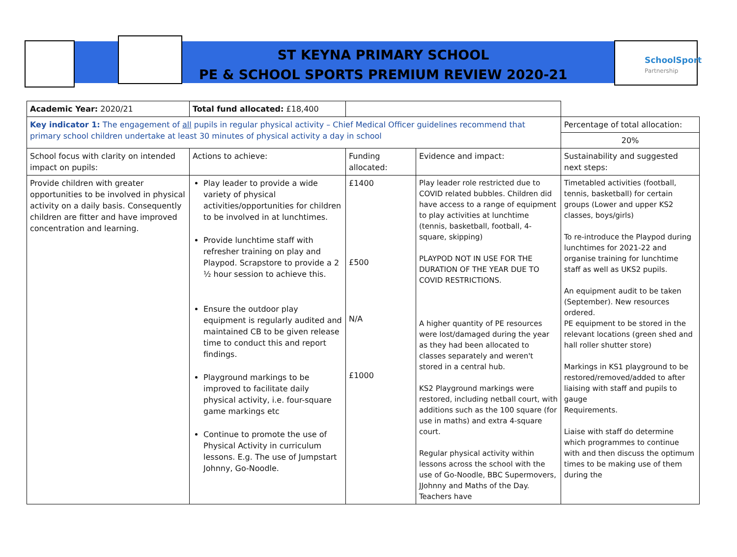SchoolSport
Partnership
ST KEYNA PRIMARY SCHOOL
PE & SCHOOL SPORTS PREMIUM REVIEW 2020-21
| Academic Year: 2020/21 | Total fund allocated: £18,400 | | | |
| Key indicator 1: The engagement of all pupils in regular physical activity – Chief Medical Officer guidelines recommend that primary school children undertake at least 30 minutes of physical activity a day in school | | | | Percentage of total allocation: |
| | | | | 20% |
| School focus with clarity on intended impact on pupils: | Actions to achieve: | Funding allocated: | Evidence and impact: | Sustainability and suggested next steps: |
| Provide children with greater opportunities to be involved in physical activity on a daily basis. Consequently children are fitter and have improved concentration and learning. | Play leader to provide a wide variety of physical activities/opportunities for children to be involved in at lunchtimes. Provide lunchtime staff with refresher training on play and Playpod. Scrapstore to provide a 2 ½ hour session to achieve this. Ensure the outdoor play equipment is regularly audited and maintained CB to be given release time to conduct this and report findings. Playground markings to be improved to facilitate daily physical activity, i.e. four-square game markings etc Continue to promote the use of Physical Activity in curriculum lessons. E.g. The use of Jumpstart Johnny, Go-Noodle. | £1400 £500 N/A £1000 | Play leader role restricted due to COVID related bubbles. Children did have access to a range of equipment to play activities at lunchtime (tennis, basketball, football, 4-square, skipping) PLAYPOD NOT IN USE FOR THE DURATION OF THE YEAR DUE TO COVID RESTRICTIONS. A higher quantity of PE resources were lost/damaged during the year as they had been allocated to classes separately and weren't stored in a central hub. KS2 Playground markings were restored, including netball court, with additions such as the 100 square (for use in maths) and extra 4-square court. Regular physical activity within lessons across the school with the use of Go-Noodle, BBC Supermovers, JJohnny and Maths of the Day. Teachers have | Timetabled activities (football, tennis, basketball) for certain groups (Lower and upper KS2 classes, boys/girls) To re-introduce the Playpod during lunchtimes for 2021-22 and organise training for lunchtime staff as well as UKS2 pupils. An equipment audit to be taken (September). New resources ordered. PE equipment to be stored in the relevant locations (green shed and hall roller shutter store) Markings in KS1 playground to be restored/removed/added to after liaising with staff and pupils to gauge Requirements. Liaise with staff do determine which programmes to continue with and then discuss the optimum times to be making use of them during the |